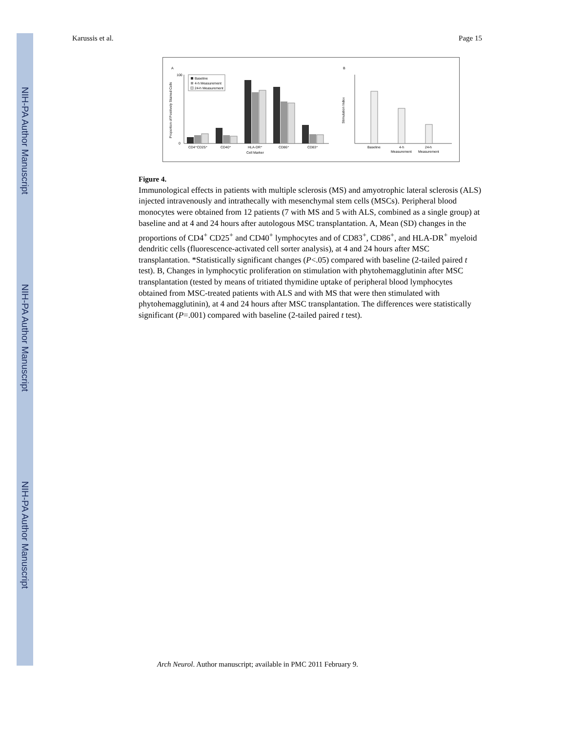NIH-PA Author Manuscript
NIH-PA Author Manuscript
NIH-PA Author Manuscript
Karussis et al. Page 15
A
B
Proportion of Positively Stained Cells
100
0
CD4⁺CD25⁺
CD40⁺
HLA-DR⁺
CD86⁺
CD83⁺
Cell Marker
Baseline
4-h Measurement
24-h Measurement
Stimulation Index
Baseline
4-h
Measurement
24-h
Measurement
Figure 4.
Immunological effects in patients with multiple sclerosis (MS) and amyotrophic lateral sclerosis (ALS) injected intravenously and intrathecally with mesenchymal stem cells (MSCs). Peripheral blood monocytes were obtained from 12 patients (7 with MS and 5 with ALS, combined as a single group) at baseline and at 4 and 24 hours after autologous MSC transplantation. A, Mean (SD) changes in the proportions of CD4<sup>+</sup> CD25<sup>+</sup> and CD40<sup>+</sup> lymphocytes and of CD83<sup>+</sup>, CD86<sup>+</sup>, and HLA-DR<sup>+</sup> myeloid dendritic cells (fluorescence-activated cell sorter analysis), at 4 and 24 hours after MSC transplantation. *Statistically significant changes (P<.05) compared with baseline (2-tailed paired t test). B, Changes in lymphocytic proliferation on stimulation with phytohemagglutinin after MSC transplantation (tested by means of tritiated thymidine uptake of peripheral blood lymphocytes obtained from MSC-treated patients with ALS and with MS that were then stimulated with phytohemagglutinin), at 4 and 24 hours after MSC transplantation. The differences were statistically significant (P=.001) compared with baseline (2-tailed paired t test).
Arch Neurol. Author manuscript; available in PMC 2011 February 9.